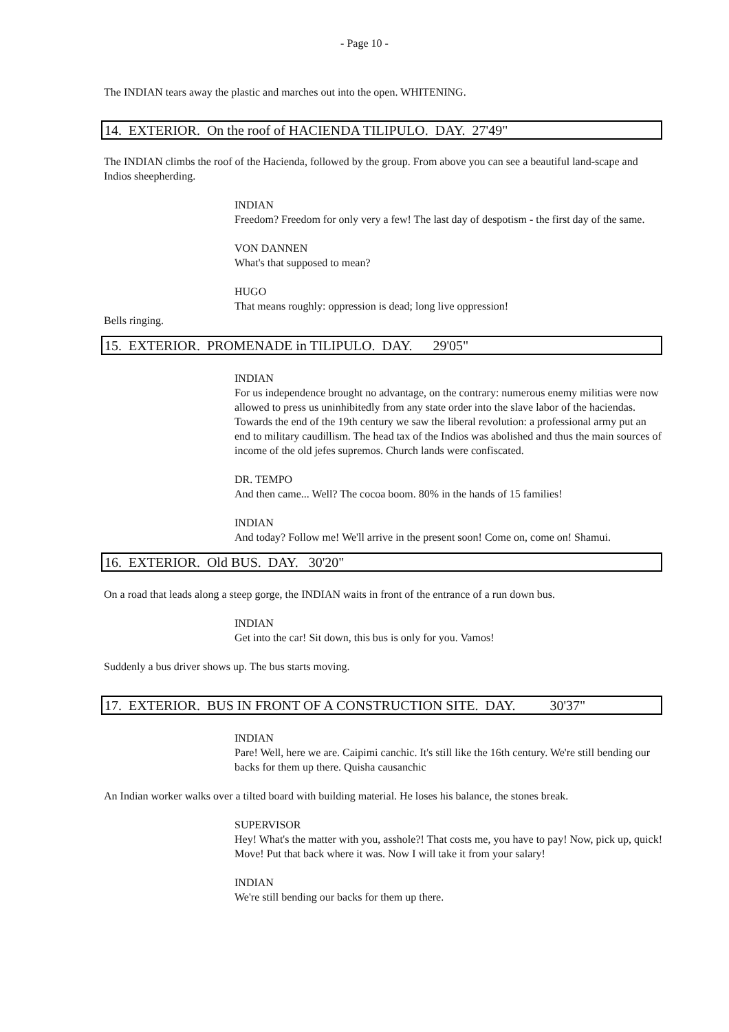- Page 10 -
The INDIAN tears away the plastic and marches out into the open. WHITENING.
14. EXTERIOR. On the roof of HACIENDA TILIPULO. DAY. 27'49"
The INDIAN climbs the roof of the Hacienda, followed by the group. From above you can see a beautiful land-scape and Indios sheepherding.
INDIAN
Freedom? Freedom for only very a few! The last day of despotism - the first day of the same.
VON DANNEN
What's that supposed to mean?
HUGO
That means roughly: oppression is dead; long live oppression!
Bells ringing.
15. EXTERIOR. PROMENADE in TILIPULO. DAY. 29'05"
INDIAN
For us independence brought no advantage, on the contrary: numerous enemy militias were now allowed to press us uninhibitedly from any state order into the slave labor of the haciendas. Towards the end of the 19th century we saw the liberal revolution: a professional army put an end to military caudillism. The head tax of the Indios was abolished and thus the main sources of income of the old jefes supremos. Church lands were confiscated.
DR. TEMPO
And then came... Well? The cocoa boom. 80% in the hands of 15 families!
INDIAN
And today? Follow me! We'll arrive in the present soon! Come on, come on! Shamui.
16. EXTERIOR. Old BUS. DAY. 30'20"
On a road that leads along a steep gorge, the INDIAN waits in front of the entrance of a run down bus.
INDIAN
Get into the car! Sit down, this bus is only for you. Vamos!
Suddenly a bus driver shows up. The bus starts moving.
17. EXTERIOR. BUS IN FRONT OF A CONSTRUCTION SITE. DAY. 30'37"
INDIAN
Pare! Well, here we are. Caipimi canchic. It's still like the 16th century. We're still bending our backs for them up there. Quisha causanchic
An Indian worker walks over a tilted board with building material. He loses his balance, the stones break.
SUPERVISOR
Hey! What's the matter with you, asshole?! That costs me, you have to pay! Now, pick up, quick! Move! Put that back where it was. Now I will take it from your salary!
INDIAN
We're still bending our backs for them up there.